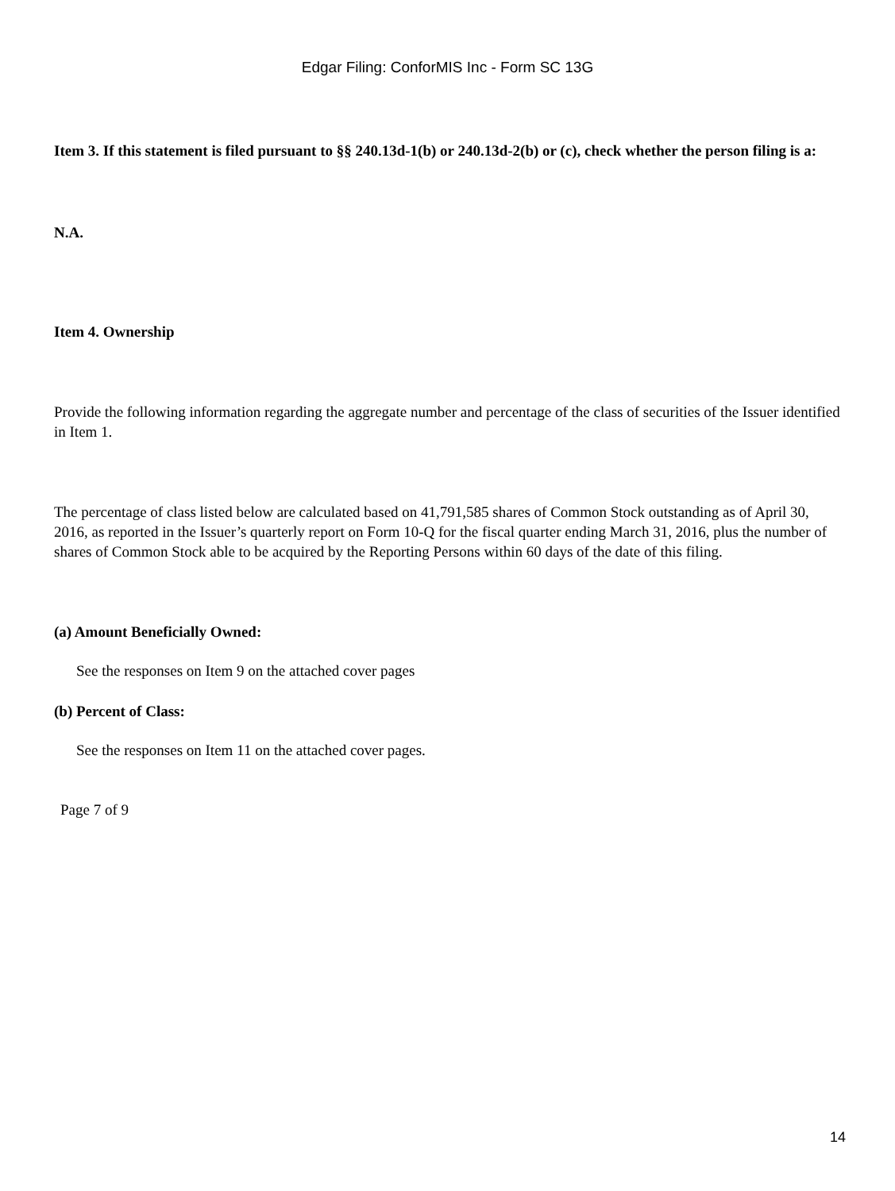Edgar Filing: ConforMIS Inc - Form SC 13G
Item 3. If this statement is filed pursuant to §§ 240.13d-1(b) or 240.13d-2(b) or (c), check whether the person filing is a:
N.A.
Item 4. Ownership
Provide the following information regarding the aggregate number and percentage of the class of securities of the Issuer identified in Item 1.
The percentage of class listed below are calculated based on 41,791,585 shares of Common Stock outstanding as of April 30, 2016, as reported in the Issuer’s quarterly report on Form 10-Q for the fiscal quarter ending March 31, 2016, plus the number of shares of Common Stock able to be acquired by the Reporting Persons within 60 days of the date of this filing.
(a) Amount Beneficially Owned:
See the responses on Item 9 on the attached cover pages
(b) Percent of Class:
See the responses on Item 11 on the attached cover pages.
Page 7 of 9
14